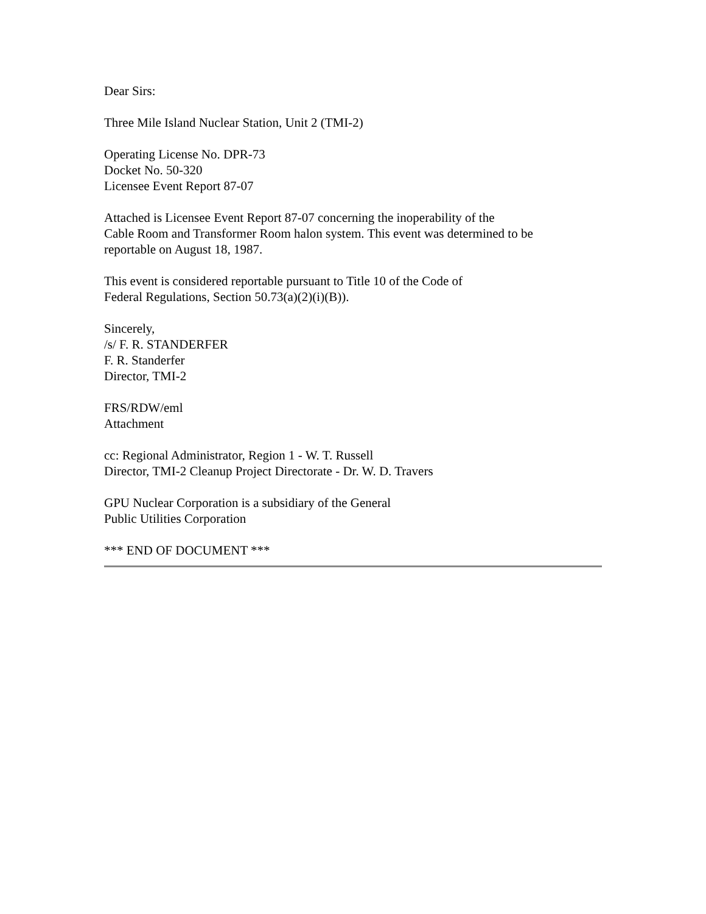Dear Sirs:
Three Mile Island Nuclear Station, Unit 2 (TMI-2)
Operating License No. DPR-73
Docket No. 50-320
Licensee Event Report 87-07
Attached is Licensee Event Report 87-07 concerning the inoperability of the
Cable Room and Transformer Room halon system. This event was determined to be
reportable on August 18, 1987.
This event is considered reportable pursuant to Title 10 of the Code of
Federal Regulations, Section 50.73(a)(2)(i)(B)).
Sincerely,
/s/ F. R. STANDERFER
F. R. Standerfer
Director, TMI-2
FRS/RDW/eml
Attachment
cc: Regional Administrator, Region 1 - W. T. Russell
Director, TMI-2 Cleanup Project Directorate - Dr. W. D. Travers
GPU Nuclear Corporation is a subsidiary of the General
Public Utilities Corporation
*** END OF DOCUMENT ***